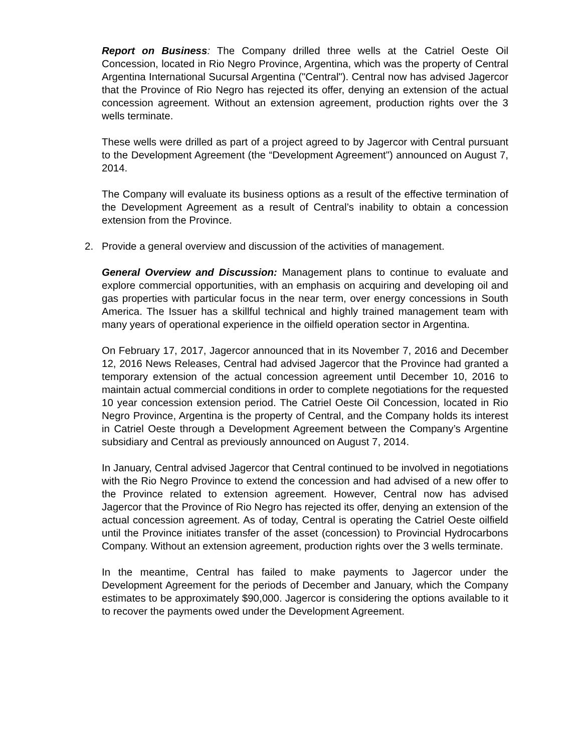Report on Business: The Company drilled three wells at the Catriel Oeste Oil Concession, located in Rio Negro Province, Argentina, which was the property of Central Argentina International Sucursal Argentina ("Central"). Central now has advised Jagercor that the Province of Rio Negro has rejected its offer, denying an extension of the actual concession agreement. Without an extension agreement, production rights over the 3 wells terminate.
These wells were drilled as part of a project agreed to by Jagercor with Central pursuant to the Development Agreement (the “Development Agreement") announced on August 7, 2014.
The Company will evaluate its business options as a result of the effective termination of the Development Agreement as a result of Central’s inability to obtain a concession extension from the Province.
2. Provide a general overview and discussion of the activities of management.
General Overview and Discussion: Management plans to continue to evaluate and explore commercial opportunities, with an emphasis on acquiring and developing oil and gas properties with particular focus in the near term, over energy concessions in South America. The Issuer has a skillful technical and highly trained management team with many years of operational experience in the oilfield operation sector in Argentina.
On February 17, 2017, Jagercor announced that in its November 7, 2016 and December 12, 2016 News Releases, Central had advised Jagercor that the Province had granted a temporary extension of the actual concession agreement until December 10, 2016 to maintain actual commercial conditions in order to complete negotiations for the requested 10 year concession extension period. The Catriel Oeste Oil Concession, located in Rio Negro Province, Argentina is the property of Central, and the Company holds its interest in Catriel Oeste through a Development Agreement between the Company’s Argentine subsidiary and Central as previously announced on August 7, 2014.
In January, Central advised Jagercor that Central continued to be involved in negotiations with the Rio Negro Province to extend the concession and had advised of a new offer to the Province related to extension agreement. However, Central now has advised Jagercor that the Province of Rio Negro has rejected its offer, denying an extension of the actual concession agreement. As of today, Central is operating the Catriel Oeste oilfield until the Province initiates transfer of the asset (concession) to Provincial Hydrocarbons Company. Without an extension agreement, production rights over the 3 wells terminate.
In the meantime, Central has failed to make payments to Jagercor under the Development Agreement for the periods of December and January, which the Company estimates to be approximately $90,000. Jagercor is considering the options available to it to recover the payments owed under the Development Agreement.